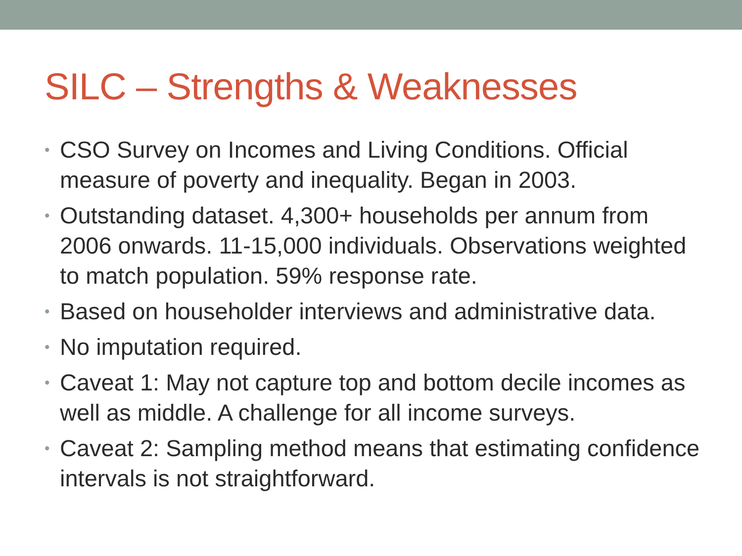SILC – Strengths & Weaknesses
• CSO Survey on Incomes and Living Conditions. Official measure of poverty and inequality. Began in 2003.
• Outstanding dataset. 4,300+ households per annum from 2006 onwards. 11-15,000 individuals. Observations weighted to match population. 59% response rate.
• Based on householder interviews and administrative data.
• No imputation required.
• Caveat 1: May not capture top and bottom decile incomes as well as middle. A challenge for all income surveys.
• Caveat 2: Sampling method means that estimating confidence intervals is not straightforward.